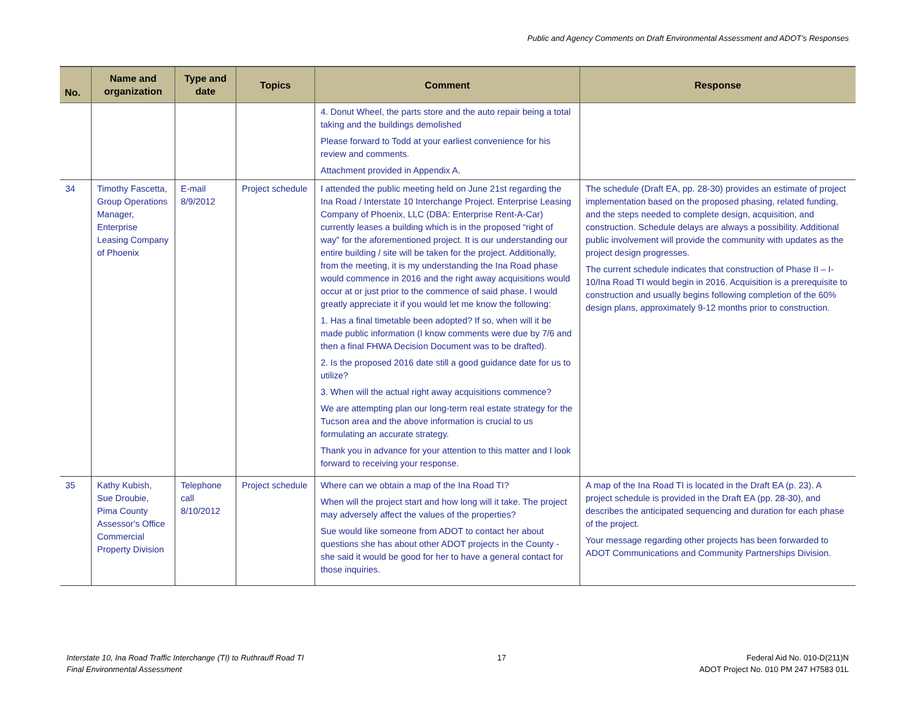Public and Agency Comments on Draft Environmental Assessment and ADOT’s Responses
| No. | Name and organization | Type and date | Topics | Comment | Response |
| --- | --- | --- | --- | --- | --- |
| | | | | 4. Donut Wheel, the parts store and the auto repair being a total taking and the buildings demolished Please forward to Todd at your earliest convenience for his review and comments. Attachment provided in Appendix A. | |
| 34 | Timothy Fascetta, Group Operations Manager, Enterprise Leasing Company of Phoenix | E-mail 8/9/2012 | Project schedule | I attended the public meeting held on June 21st regarding the Ina Road / Interstate 10 Interchange Project. Enterprise Leasing Company of Phoenix, LLC (DBA: Enterprise Rent-A-Car) currently leases a building which is in the proposed “right of way” for the aforementioned project. It is our understanding our entire building / site will be taken for the project. Additionally, from the meeting, it is my understanding the Ina Road phase would commence in 2016 and the right away acquisitions would occur at or just prior to the commence of said phase. I would greatly appreciate it if you would let me know the following: 1. Has a final timetable been adopted? If so, when will it be made public information (I know comments were due by 7/6 and then a final FHWA Decision Document was to be drafted). 2. Is the proposed 2016 date still a good guidance date for us to utilize? 3. When will the actual right away acquisitions commence? We are attempting plan our long-term real estate strategy for the Tucson area and the above information is crucial to us formulating an accurate strategy. Thank you in advance for your attention to this matter and I look forward to receiving your response. | The schedule (Draft EA, pp. 28-30) provides an estimate of project implementation based on the proposed phasing, related funding, and the steps needed to complete design, acquisition, and construction. Schedule delays are always a possibility. Additional public involvement will provide the community with updates as the project design progresses. The current schedule indicates that construction of Phase II – I-10/Ina Road TI would begin in 2016. Acquisition is a prerequisite to construction and usually begins following completion of the 60% design plans, approximately 9-12 months prior to construction. |
| 35 | Kathy Kubish, Sue Droubie, Pima County Assessor's Office Commercial Property Division | Telephone call 8/10/2012 | Project schedule | Where can we obtain a map of the Ina Road TI? When will the project start and how long will it take. The project may adversely affect the values of the properties? Sue would like someone from ADOT to contact her about questions she has about other ADOT projects in the County - she said it would be good for her to have a general contact for those inquiries. | A map of the Ina Road TI is located in the Draft EA (p. 23). A project schedule is provided in the Draft EA (pp. 28-30), and describes the anticipated sequencing and duration for each phase of the project. Your message regarding other projects has been forwarded to ADOT Communications and Community Partnerships Division. |
Interstate 10, Ina Road Traffic Interchange (TI) to Ruthrauff Road TI
Final Environmental Assessment
17 Federal Aid No. 010-D(211)N
ADOT Project No. 010 PM 247 H7583 01L